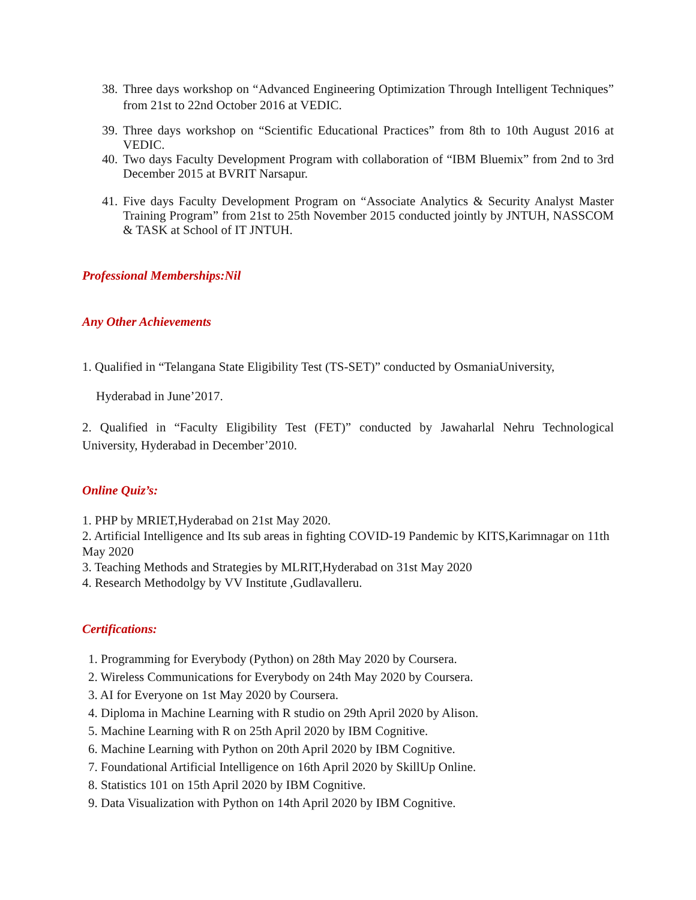38. Three days workshop on “Advanced Engineering Optimization Through Intelligent Techniques” from 21st to 22nd October 2016 at VEDIC.
39. Three days workshop on “Scientific Educational Practices” from 8th to 10th August 2016 at VEDIC.
40. Two days Faculty Development Program with collaboration of “IBM Bluemix” from 2nd to 3rd December 2015 at BVRIT Narsapur.
41. Five days Faculty Development Program on “Associate Analytics & Security Analyst Master Training Program” from 21st to 25th November 2015 conducted jointly by JNTUH, NASSCOM & TASK at School of IT JNTUH.
Professional Memberships:Nil
Any Other Achievements
1. Qualified in “Telangana State Eligibility Test (TS-SET)” conducted by OsmaniaUniversity,
Hyderabad in June’2017.
2. Qualified in “Faculty Eligibility Test (FET)” conducted by Jawaharlal Nehru Technological University, Hyderabad in December’2010.
Online Quiz’s:
1. PHP by MRIET,Hyderabad on 21st May 2020.
2. Artificial Intelligence and Its sub areas in fighting COVID-19 Pandemic by KITS,Karimnagar on 11th May 2020
3. Teaching Methods and Strategies by MLRIT,Hyderabad on 31st May 2020
4. Research Methodolgy by VV Institute ,Gudlavalleru.
Certifications:
1. Programming for Everybody (Python) on 28th May 2020 by Coursera.
2. Wireless Communications for Everybody on 24th May 2020 by Coursera.
3. AI for Everyone on 1st May 2020 by Coursera.
4. Diploma in Machine Learning with R studio on 29th April 2020 by Alison.
5. Machine Learning with R on 25th April 2020 by IBM Cognitive.
6. Machine Learning with Python on 20th April 2020 by IBM Cognitive.
7. Foundational Artificial Intelligence on 16th April 2020 by SkillUp Online.
8. Statistics 101 on 15th April 2020 by IBM Cognitive.
9. Data Visualization with Python on 14th April 2020 by IBM Cognitive.